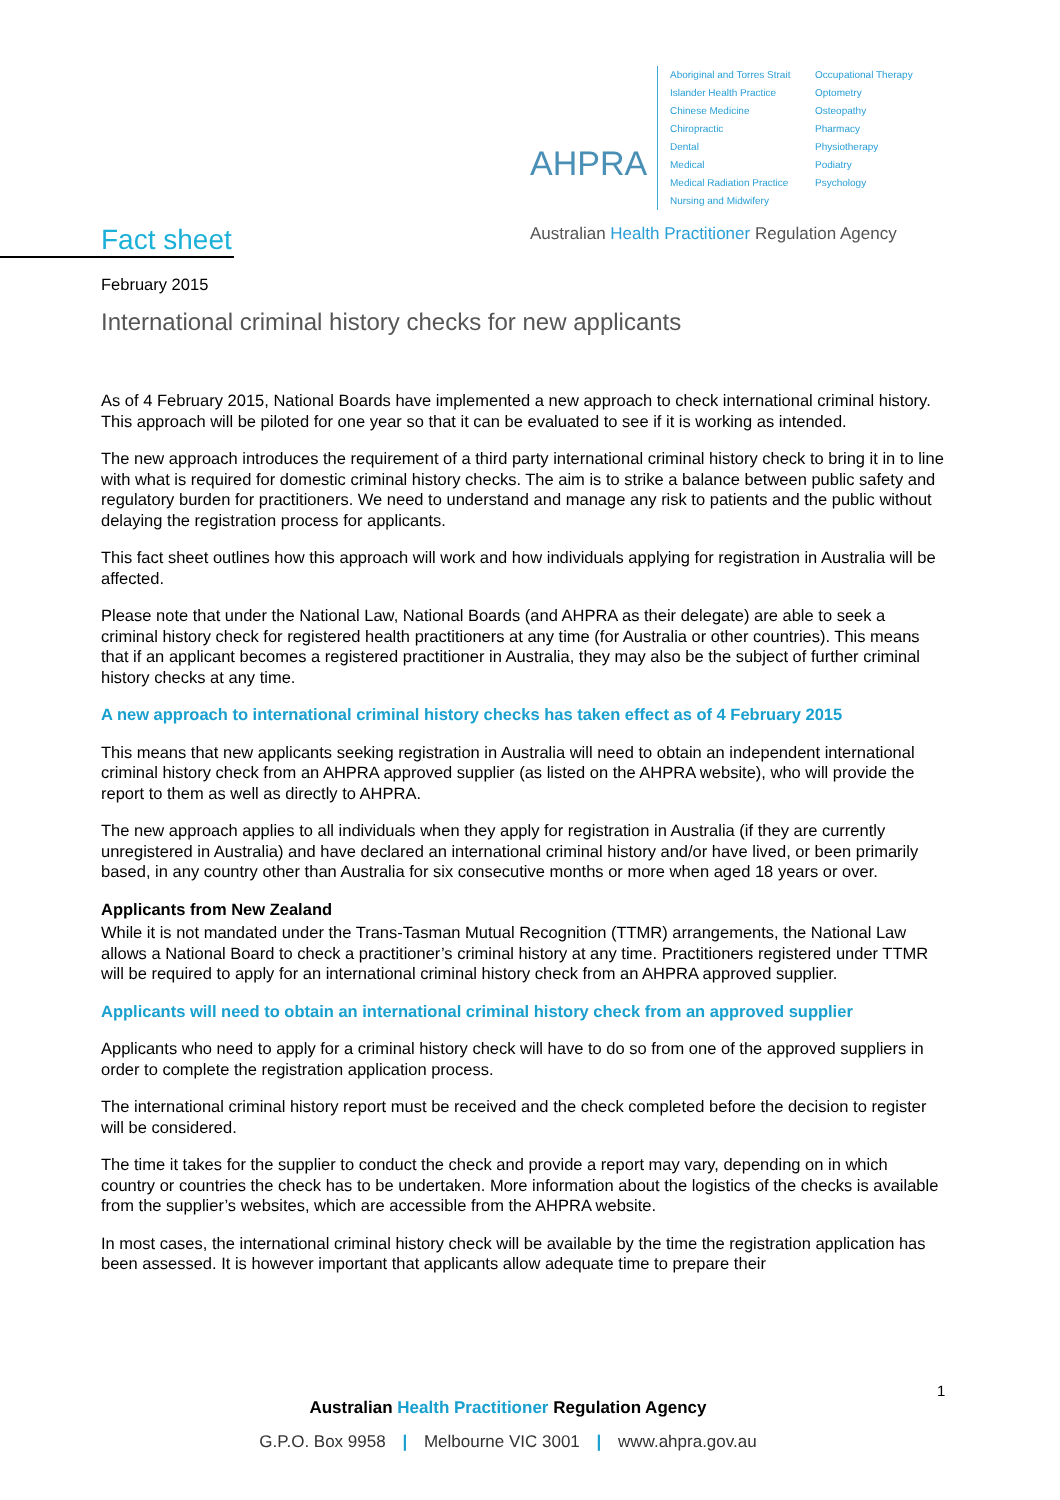AHPRA
Aboriginal and Torres Strait Islander Health Practice
Chinese Medicine
Chiropractic
Dental
Medical
Medical Radiation Practice
Nursing and Midwifery
Occupational Therapy
Optometry
Osteopathy
Pharmacy
Physiotherapy
Podiatry
Psychology
Australian Health Practitioner Regulation Agency
Fact sheet
February 2015
International criminal history checks for new applicants
As of 4 February 2015, National Boards have implemented a new approach to check international criminal history. This approach will be piloted for one year so that it can be evaluated to see if it is working as intended.
The new approach introduces the requirement of a third party international criminal history check to bring it in to line with what is required for domestic criminal history checks. The aim is to strike a balance between public safety and regulatory burden for practitioners. We need to understand and manage any risk to patients and the public without delaying the registration process for applicants.
This fact sheet outlines how this approach will work and how individuals applying for registration in Australia will be affected.
Please note that under the National Law, National Boards (and AHPRA as their delegate) are able to seek a criminal history check for registered health practitioners at any time (for Australia or other countries). This means that if an applicant becomes a registered practitioner in Australia, they may also be the subject of further criminal history checks at any time.
A new approach to international criminal history checks has taken effect as of 4 February 2015
This means that new applicants seeking registration in Australia will need to obtain an independent international criminal history check from an AHPRA approved supplier (as listed on the AHPRA website), who will provide the report to them as well as directly to AHPRA.
The new approach applies to all individuals when they apply for registration in Australia (if they are currently unregistered in Australia) and have declared an international criminal history and/or have lived, or been primarily based, in any country other than Australia for six consecutive months or more when aged 18 years or over.
Applicants from New Zealand
While it is not mandated under the Trans-Tasman Mutual Recognition (TTMR) arrangements, the National Law allows a National Board to check a practitioner’s criminal history at any time. Practitioners registered under TTMR will be required to apply for an international criminal history check from an AHPRA approved supplier.
Applicants will need to obtain an international criminal history check from an approved supplier
Applicants who need to apply for a criminal history check will have to do so from one of the approved suppliers in order to complete the registration application process.
The international criminal history report must be received and the check completed before the decision to register will be considered.
The time it takes for the supplier to conduct the check and provide a report may vary, depending on in which country or countries the check has to be undertaken. More information about the logistics of the checks is available from the supplier’s websites, which are accessible from the AHPRA website.
In most cases, the international criminal history check will be available by the time the registration application has been assessed. It is however important that applicants allow adequate time to prepare their
1
Australian Health Practitioner Regulation Agency
G.P.O. Box 9958 | Melbourne VIC 3001 | www.ahpra.gov.au